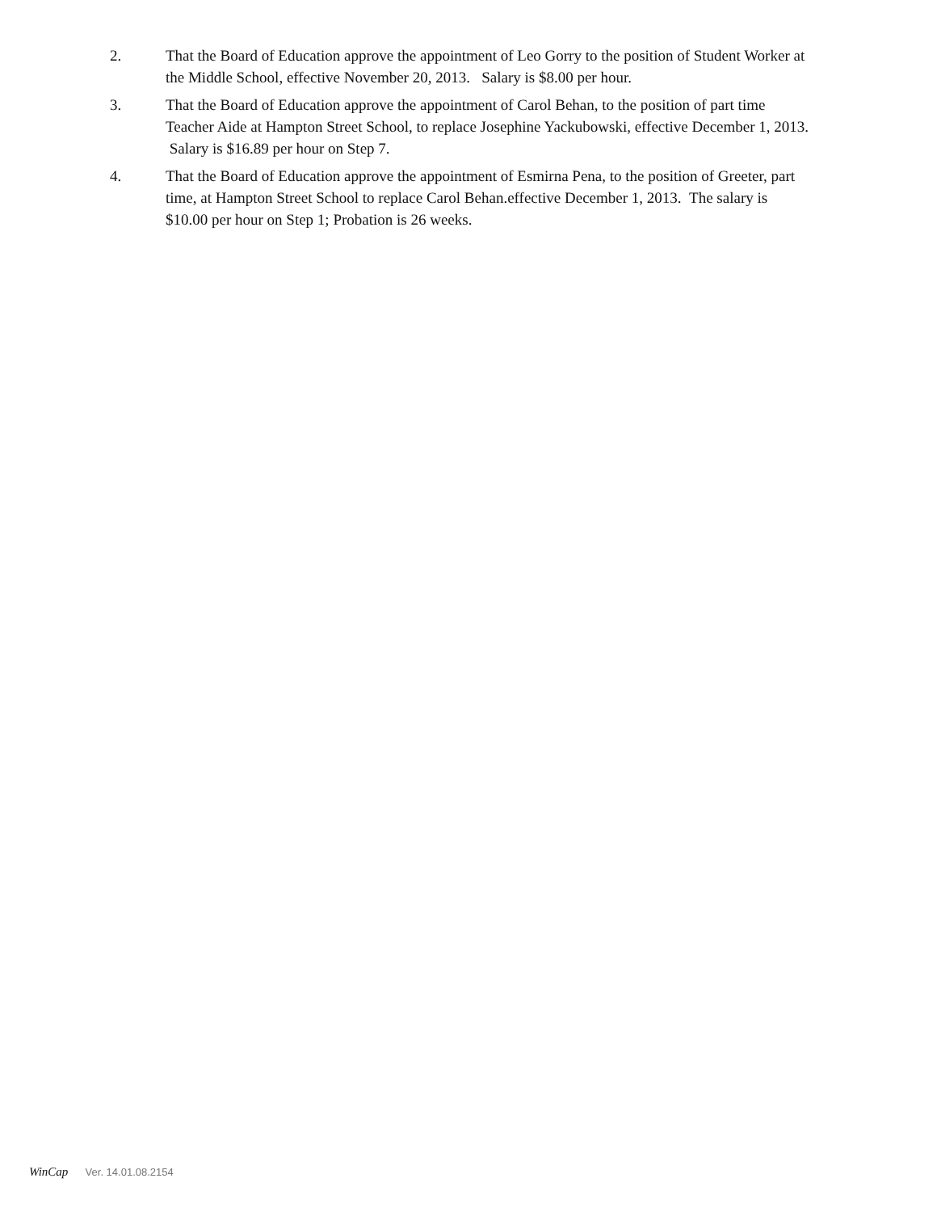2. That the Board of Education approve the appointment of Leo Gorry to the position of Student Worker at the Middle School, effective November 20, 2013. Salary is $8.00 per hour.
3. That the Board of Education approve the appointment of Carol Behan, to the position of part time Teacher Aide at Hampton Street School, to replace Josephine Yackubowski, effective December 1, 2013. Salary is $16.89 per hour on Step 7.
4. That the Board of Education approve the appointment of Esmirna Pena, to the position of Greeter, part time, at Hampton Street School to replace Carol Behan.effective December 1, 2013. The salary is $10.00 per hour on Step 1; Probation is 26 weeks.
WinCap Ver. 14.01.08.2154